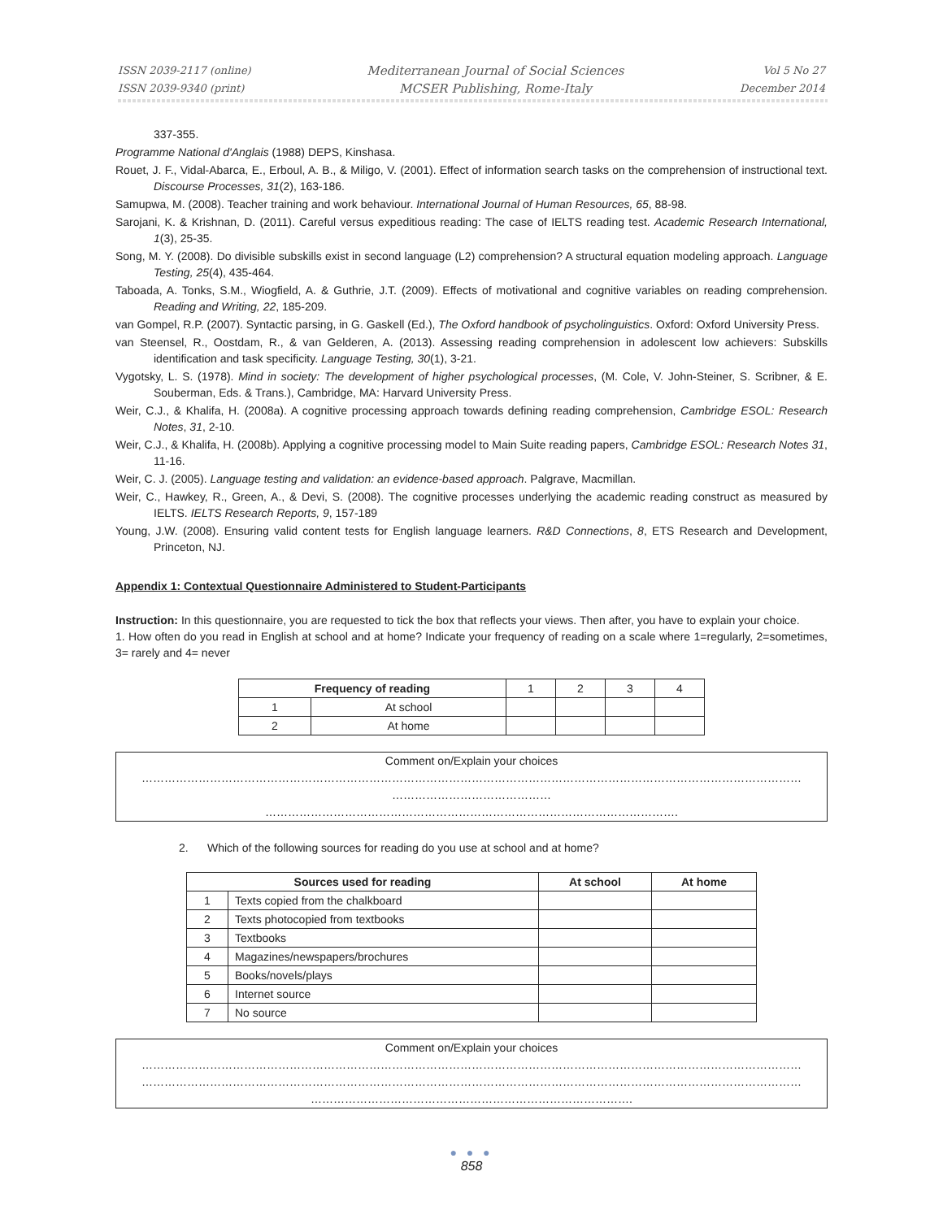ISSN 2039-2117 (online)
ISSN 2039-9340 (print)
Mediterranean Journal of Social Sciences
MCSER Publishing, Rome-Italy
Vol 5 No 27
December 2014
337-355.
Programme National d'Anglais (1988) DEPS, Kinshasa.
Rouet, J. F., Vidal-Abarca, E., Erboul, A. B., & Miligo, V. (2001). Effect of information search tasks on the comprehension of instructional text. Discourse Processes, 31(2), 163-186.
Samupwa, M. (2008). Teacher training and work behaviour. International Journal of Human Resources, 65, 88-98.
Sarojani, K. & Krishnan, D. (2011). Careful versus expeditious reading: The case of IELTS reading test. Academic Research International, 1(3), 25-35.
Song, M. Y. (2008). Do divisible subskills exist in second language (L2) comprehension? A structural equation modeling approach. Language Testing, 25(4), 435-464.
Taboada, A. Tonks, S.M., Wiogfield, A. & Guthrie, J.T. (2009). Effects of motivational and cognitive variables on reading comprehension. Reading and Writing, 22, 185-209.
van Gompel, R.P. (2007). Syntactic parsing, in G. Gaskell (Ed.), The Oxford handbook of psycholinguistics. Oxford: Oxford University Press.
van Steensel, R., Oostdam, R., & van Gelderen, A. (2013). Assessing reading comprehension in adolescent low achievers: Subskills identification and task specificity. Language Testing, 30(1), 3-21.
Vygotsky, L. S. (1978). Mind in society: The development of higher psychological processes, (M. Cole, V. John-Steiner, S. Scribner, & E. Souberman, Eds. & Trans.), Cambridge, MA: Harvard University Press.
Weir, C.J., & Khalifa, H. (2008a). A cognitive processing approach towards defining reading comprehension, Cambridge ESOL: Research Notes, 31, 2-10.
Weir, C.J., & Khalifa, H. (2008b). Applying a cognitive processing model to Main Suite reading papers, Cambridge ESOL: Research Notes 31, 11-16.
Weir, C. J. (2005). Language testing and validation: an evidence-based approach. Palgrave, Macmillan.
Weir, C., Hawkey, R., Green, A., & Devi, S. (2008). The cognitive processes underlying the academic reading construct as measured by IELTS. IELTS Research Reports, 9, 157-189
Young, J.W. (2008). Ensuring valid content tests for English language learners. R&D Connections, 8, ETS Research and Development, Princeton, NJ.
Appendix 1: Contextual Questionnaire Administered to Student-Participants
Instruction: In this questionnaire, you are requested to tick the box that reflects your views. Then after, you have to explain your choice.
1. How often do you read in English at school and at home? Indicate your frequency of reading on a scale where 1=regularly, 2=sometimes, 3= rarely and 4= never
| Frequency of reading | | 1 | 2 | 3 | 4 |
| 1 | At school | | | | |
| 2 | At home | | | | |
Comment on/Explain your choices
…………………………………………………………………………………………………………………………………………………………
……………………………………
……………………………………………………………………………………………….
2. Which of the following sources for reading do you use at school and at home?
| Sources used for reading | | At school | At home |
| --- | --- | --- | --- |
| 1 | Texts copied from the chalkboard | | |
| 2 | Texts photocopied from textbooks | | |
| 3 | Textbooks | | |
| 4 | Magazines/newspapers/brochures | | |
| 5 | Books/novels/plays | | |
| 6 | Internet source | | |
| 7 | No source | | |
Comment on/Explain your choices
…………………………………………………………………………………………………………………………………………………………
…………………………………………………………………………………………………………………………………………………………
………………………………………………………………………….
● ● ●
858